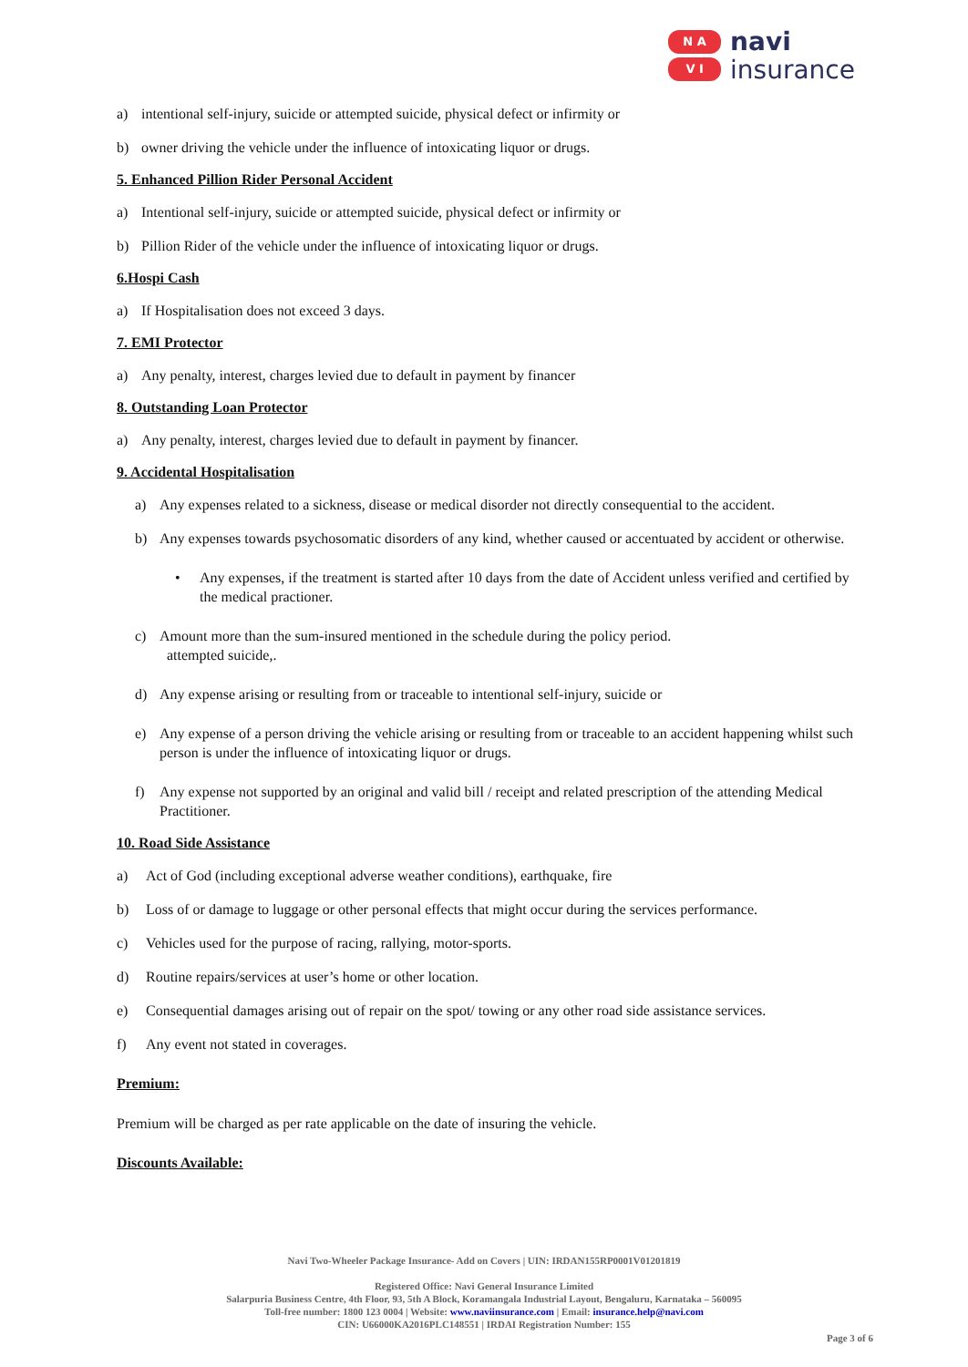N A
V I
navi
insurance
a) intentional self-injury, suicide or attempted suicide, physical defect or infirmity or
b) owner driving the vehicle under the influence of intoxicating liquor or drugs.
5. Enhanced Pillion Rider Personal Accident
a) Intentional self-injury, suicide or attempted suicide, physical defect or infirmity or
b) Pillion Rider of the vehicle under the influence of intoxicating liquor or drugs.
6.Hospi Cash
a) If Hospitalisation does not exceed 3 days.
7. EMI Protector
a) Any penalty, interest, charges levied due to default in payment by financer
8. Outstanding Loan Protector
a) Any penalty, interest, charges levied due to default in payment by financer.
9. Accidental Hospitalisation
a) Any expenses related to a sickness, disease or medical disorder not directly consequential to the accident.
b) Any expenses towards psychosomatic disorders of any kind, whether caused or accentuated by accident or otherwise.
• Any expenses, if the treatment is started after 10 days from the date of Accident unless verified and certified by the medical practioner.
c) Amount more than the sum-insured mentioned in the schedule during the policy period.
attempted suicide,.
d) Any expense arising or resulting from or traceable to intentional self-injury, suicide or
e) Any expense of a person driving the vehicle arising or resulting from or traceable to an accident happening whilst such person is under the influence of intoxicating liquor or drugs.
f) Any expense not supported by an original and valid bill / receipt and related prescription of the attending Medical Practitioner.
10. Road Side Assistance
a) Act of God (including exceptional adverse weather conditions), earthquake, fire
b) Loss of or damage to luggage or other personal effects that might occur during the services performance.
c) Vehicles used for the purpose of racing, rallying, motor-sports.
d) Routine repairs/services at user’s home or other location.
e) Consequential damages arising out of repair on the spot/ towing or any other road side assistance services.
f) Any event not stated in coverages.
Premium:
Premium will be charged as per rate applicable on the date of insuring the vehicle.
Discounts Available:
Navi Two-Wheeler Package Insurance- Add on Covers | UIN: IRDAN155RP0001V01201819
Registered Office: Navi General Insurance Limited
Salarpuria Business Centre, 4th Floor, 93, 5th A Block, Koramangala Industrial Layout, Bengaluru, Karnataka – 560095
Toll-free number: 1800 123 0004 | Website: www.naviinsurance.com | Email: insurance.help@navi.com
CIN: U66000KA2016PLC148551 | IRDAI Registration Number: 155
Page 3 of 6